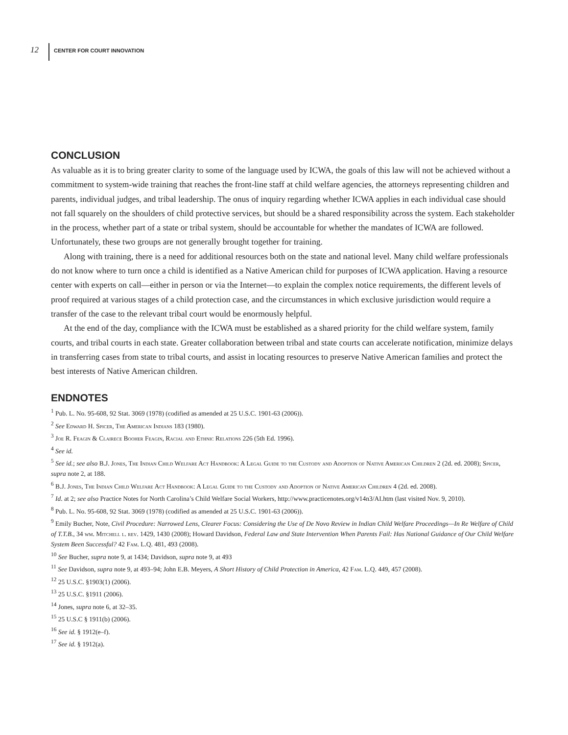12 CENTER FOR COURT INNOVATION
CONCLUSION
As valuable as it is to bring greater clarity to some of the language used by ICWA, the goals of this law will not be achieved without a commitment to system-wide training that reaches the front-line staff at child welfare agencies, the attorneys representing children and parents, individual judges, and tribal leadership. The onus of inquiry regarding whether ICWA applies in each individual case should not fall squarely on the shoulders of child protective services, but should be a shared responsibility across the system. Each stakeholder in the process, whether part of a state or tribal system, should be accountable for whether the mandates of ICWA are followed. Unfortunately, these two groups are not generally brought together for training.
Along with training, there is a need for additional resources both on the state and national level. Many child welfare professionals do not know where to turn once a child is identified as a Native American child for purposes of ICWA application. Having a resource center with experts on call—either in person or via the Internet—to explain the complex notice requirements, the different levels of proof required at various stages of a child protection case, and the circumstances in which exclusive jurisdiction would require a transfer of the case to the relevant tribal court would be enormously helpful.
At the end of the day, compliance with the ICWA must be established as a shared priority for the child welfare system, family courts, and tribal courts in each state. Greater collaboration between tribal and state courts can accelerate notification, minimize delays in transferring cases from state to tribal courts, and assist in locating resources to preserve Native American families and protect the best interests of Native American children.
ENDNOTES
<sup>1</sup> Pub. L. No. 95-608, 92 Stat. 3069 (1978) (codified as amended at 25 U.S.C. 1901-63 (2006)).
<sup>2</sup> See Edward H. Spicer, The American Indians 183 (1980).
<sup>3</sup> Joe R. Feagin & Clairece Booher Feagin, Racial and Ethnic Relations 226 (5th Ed. 1996).
<sup>4</sup> See id.
<sup>5</sup> See id.; see also B.J. Jones, The Indian Child Welfare Act Handbook: A Legal Guide to the Custody and Adoption of Native American Children 2 (2d. ed. 2008); Spicer, supra note 2, at 188.
<sup>6</sup> B.J. Jones, The Indian Child Welfare Act Handbook: A Legal Guide to the Custody and Adoption of Native American Children 4 (2d. ed. 2008).
<sup>7</sup> Id. at 2; see also Practice Notes for North Carolina’s Child Welfare Social Workers, http://www.practicenotes.org/v14n3/AI.htm (last visited Nov. 9, 2010).
<sup>8</sup> Pub. L. No. 95-608, 92 Stat. 3069 (1978) (codified as amended at 25 U.S.C. 1901-63 (2006)).
<sup>9</sup> Emily Bucher, Note, Civil Procedure: Narrowed Lens, Clearer Focus: Considering the Use of De Novo Review in Indian Child Welfare Proceedings—In Re Welfare of Child of T.T.B., 34 wm. Mitchell l. rev. 1429, 1430 (2008); Howard Davidson, Federal Law and State Intervention When Parents Fail: Has National Guidance of Our Child Welfare System Been Successful? 42 Fam. L.Q. 481, 493 (2008).
<sup>10</sup> See Bucher, supra note 9, at 1434; Davidson, supra note 9, at 493
<sup>11</sup> See Davidson, supra note 9, at 493–94; John E.B. Meyers, A Short History of Child Protection in America, 42 Fam. L.Q. 449, 457 (2008).
<sup>12</sup> 25 U.S.C. §1903(1) (2006).
<sup>13</sup> 25 U.S.C. §1911 (2006).
<sup>14</sup> Jones, supra note 6, at 32–35.
<sup>15</sup> 25 U.S.C § 1911(b) (2006).
<sup>16</sup> See id. § 1912(e–f).
<sup>17</sup> See id. § 1912(a).